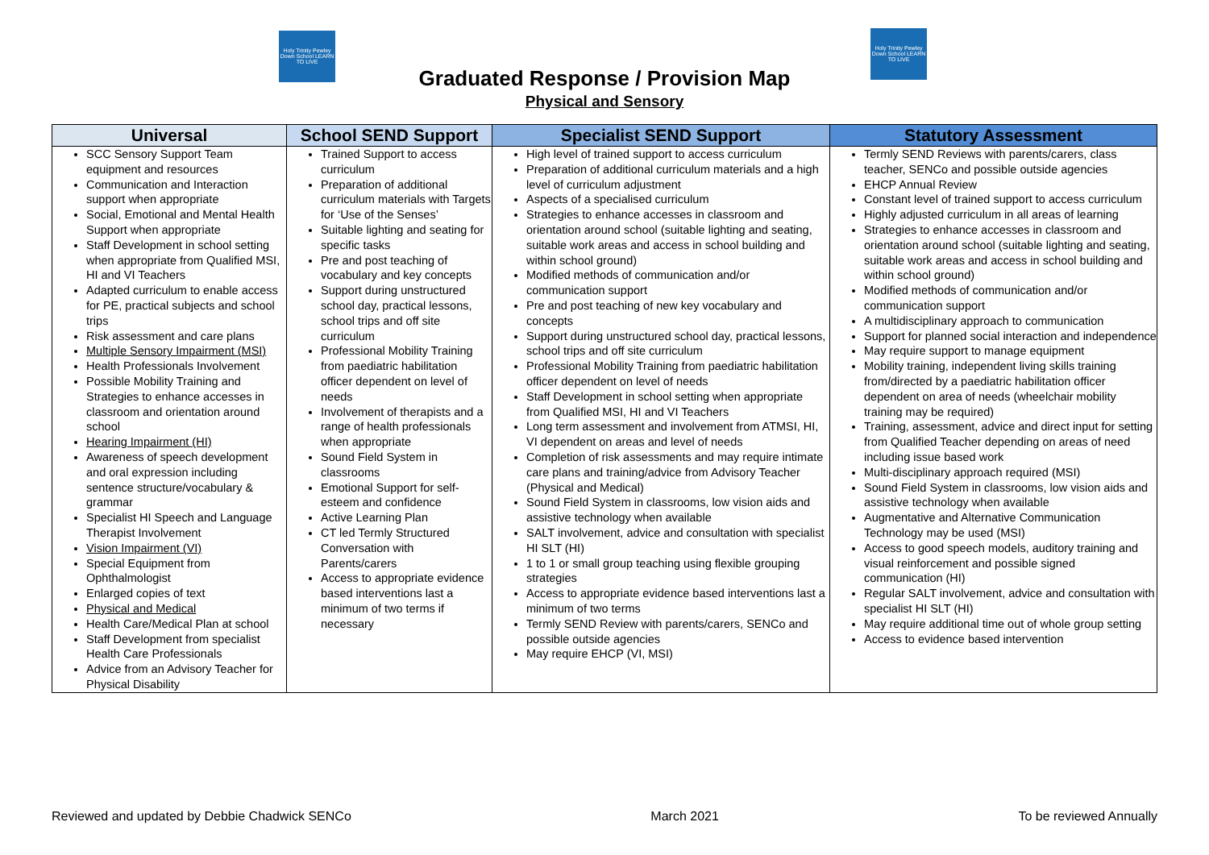Holy Trinity Pewley Down School LEARN TO LIVE
Holy Trinity Pewley Down School LEARN TO LIVE
Graduated Response / Provision Map
Physical and Sensory
| Universal | School SEND Support | Specialist SEND Support | Statutory Assessment |
| --- | --- | --- | --- |
| SCC Sensory Support Team equipment and resources Communication and Interaction support when appropriate Social, Emotional and Mental Health Support when appropriate Staff Development in school setting when appropriate from Qualified MSI, HI and VI Teachers Adapted curriculum to enable access for PE, practical subjects and school trips Risk assessment and care plans Multiple Sensory Impairment (MSI) Health Professionals Involvement Possible Mobility Training and Strategies to enhance accesses in classroom and orientation around school Hearing Impairment (HI) Awareness of speech development and oral expression including sentence structure/vocabulary & grammar Specialist HI Speech and Language Therapist Involvement Vision Impairment (VI) Special Equipment from Ophthalmologist Enlarged copies of text Physical and Medical Health Care/Medical Plan at school Staff Development from specialist Health Care Professionals Advice from an Advisory Teacher for Physical Disability | Trained Support to access curriculum Preparation of additional curriculum materials with Targets for ‘Use of the Senses’ Suitable lighting and seating for specific tasks Pre and post teaching of vocabulary and key concepts Support during unstructured school day, practical lessons, school trips and off site curriculum Professional Mobility Training from paediatric habilitation officer dependent on level of needs Involvement of therapists and a range of health professionals when appropriate Sound Field System in classrooms Emotional Support for self-esteem and confidence Active Learning Plan CT led Termly Structured Conversation with Parents/carers Access to appropriate evidence based interventions last a minimum of two terms if necessary | High level of trained support to access curriculum Preparation of additional curriculum materials and a high level of curriculum adjustment Aspects of a specialised curriculum Strategies to enhance accesses in classroom and orientation around school (suitable lighting and seating, suitable work areas and access in school building and within school ground) Modified methods of communication and/or communication support Pre and post teaching of new key vocabulary and concepts Support during unstructured school day, practical lessons, school trips and off site curriculum Professional Mobility Training from paediatric habilitation officer dependent on level of needs Staff Development in school setting when appropriate from Qualified MSI, HI and VI Teachers Long term assessment and involvement from ATMSI, HI, VI dependent on areas and level of needs Completion of risk assessments and may require intimate care plans and training/advice from Advisory Teacher (Physical and Medical) Sound Field System in classrooms, low vision aids and assistive technology when available SALT involvement, advice and consultation with specialist HI SLT (HI) 1 to 1 or small group teaching using flexible grouping strategies Access to appropriate evidence based interventions last a minimum of two terms Termly SEND Review with parents/carers, SENCo and possible outside agencies May require EHCP (VI, MSI) | Termly SEND Reviews with parents/carers, class teacher, SENCo and possible outside agencies EHCP Annual Review Constant level of trained support to access curriculum Highly adjusted curriculum in all areas of learning Strategies to enhance accesses in classroom and orientation around school (suitable lighting and seating, suitable work areas and access in school building and within school ground) Modified methods of communication and/or communication support A multidisciplinary approach to communication Support for planned social interaction and independence May require support to manage equipment Mobility training, independent living skills training from/directed by a paediatric habilitation officer dependent on area of needs (wheelchair mobility training may be required) Training, assessment, advice and direct input for setting from Qualified Teacher depending on areas of need including issue based work Multi-disciplinary approach required (MSI) Sound Field System in classrooms, low vision aids and assistive technology when available Augmentative and Alternative Communication Technology may be used (MSI) Access to good speech models, auditory training and visual reinforcement and possible signed communication (HI) Regular SALT involvement, advice and consultation with specialist HI SLT (HI) May require additional time out of whole group setting Access to evidence based intervention |
Reviewed and updated by Debbie Chadwick SENCo March 2021 To be reviewed Annually